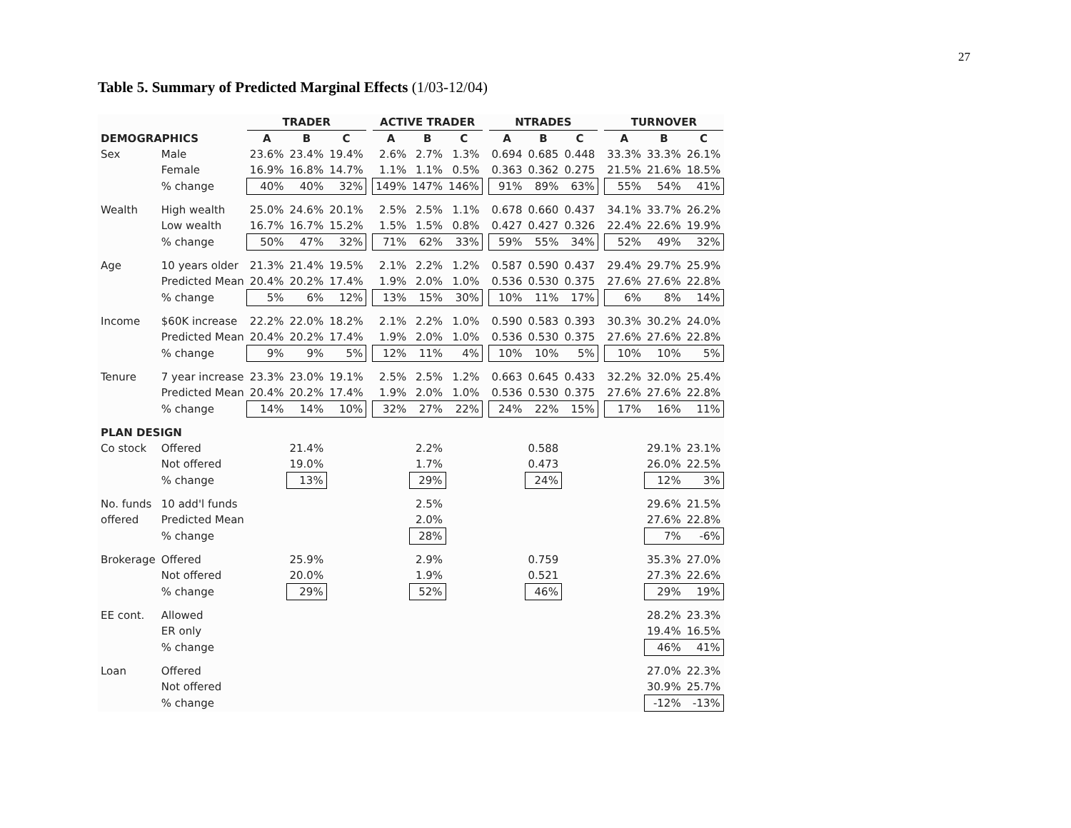27
Table 5. Summary of Predicted Marginal Effects (1/03-12/04)
| | | TRADER | | | | ACTIVE TRADER | | | | NTRADES | | | | TURNOVER | | |
| --- | --- | --- | --- | --- | --- | --- | --- | --- | --- | --- | --- | --- | --- | --- | --- | --- |
| DEMOGRAPHICS | | A | B | C | | A | B | C | | A | B | C | | A | B | C |
| Sex | Male | 23.6% | 23.4% | 19.4% | | 2.6% | 2.7% | 1.3% | | 0.694 | 0.685 | 0.448 | | 33.3% | 33.3% | 26.1% |
| | Female | 16.9% | 16.8% | 14.7% | | 1.1% | 1.1% | 0.5% | | 0.363 | 0.362 | 0.275 | | 21.5% | 21.6% | 18.5% |
| | % change | 40% | 40% | 32% | | 149% | 147% | 146% | | 91% | 89% | 63% | | 55% | 54% | 41% |
| Wealth | High wealth | 25.0% | 24.6% | 20.1% | | 2.5% | 2.5% | 1.1% | | 0.678 | 0.660 | 0.437 | | 34.1% | 33.7% | 26.2% |
| | Low wealth | 16.7% | 16.7% | 15.2% | | 1.5% | 1.5% | 0.8% | | 0.427 | 0.427 | 0.326 | | 22.4% | 22.6% | 19.9% |
| | % change | 50% | 47% | 32% | | 71% | 62% | 33% | | 59% | 55% | 34% | | 52% | 49% | 32% |
| Age | 10 years older | 21.3% | 21.4% | 19.5% | | 2.1% | 2.2% | 1.2% | | 0.587 | 0.590 | 0.437 | | 29.4% | 29.7% | 25.9% |
| | Predicted Mean | 20.4% | 20.2% | 17.4% | | 1.9% | 2.0% | 1.0% | | 0.536 | 0.530 | 0.375 | | 27.6% | 27.6% | 22.8% |
| | % change | 5% | 6% | 12% | | 13% | 15% | 30% | | 10% | 11% | 17% | | 6% | 8% | 14% |
| Income | $60K increase | 22.2% | 22.0% | 18.2% | | 2.1% | 2.2% | 1.0% | | 0.590 | 0.583 | 0.393 | | 30.3% | 30.2% | 24.0% |
| | Predicted Mean | 20.4% | 20.2% | 17.4% | | 1.9% | 2.0% | 1.0% | | 0.536 | 0.530 | 0.375 | | 27.6% | 27.6% | 22.8% |
| | % change | 9% | 9% | 5% | | 12% | 11% | 4% | | 10% | 10% | 5% | | 10% | 10% | 5% |
| Tenure | 7 year increase | 23.3% | 23.0% | 19.1% | | 2.5% | 2.5% | 1.2% | | 0.663 | 0.645 | 0.433 | | 32.2% | 32.0% | 25.4% |
| | Predicted Mean | 20.4% | 20.2% | 17.4% | | 1.9% | 2.0% | 1.0% | | 0.536 | 0.530 | 0.375 | | 27.6% | 27.6% | 22.8% |
| | % change | 14% | 14% | 10% | | 32% | 27% | 22% | | 24% | 22% | 15% | | 17% | 16% | 11% |
| PLAN DESIGN | | | | | | | | | | | | | | | | |
| Co stock | Offered | | 21.4% | | | | 2.2% | | | | 0.588 | | | | 29.1% | 23.1% |
| | Not offered | | 19.0% | | | | 1.7% | | | | 0.473 | | | | 26.0% | 22.5% |
| | % change | | 13% | | | | 29% | | | | 24% | | | | 12% | 3% |
| No. funds | 10 add'l funds | | | | | | 2.5% | | | | | | | | 29.6% | 21.5% |
| offered | Predicted Mean | | | | | | 2.0% | | | | | | | | 27.6% | 22.8% |
| | % change | | | | | | 28% | | | | | | | | 7% | -6% |
| Brokerage | Offered | | 25.9% | | | | 2.9% | | | | 0.759 | | | | 35.3% | 27.0% |
| | Not offered | | 20.0% | | | | 1.9% | | | | 0.521 | | | | 27.3% | 22.6% |
| | % change | | 29% | | | | 52% | | | | 46% | | | | 29% | 19% |
| EE cont. | Allowed | | | | | | | | | | | | | | 28.2% | 23.3% |
| | ER only | | | | | | | | | | | | | | 19.4% | 16.5% |
| | % change | | | | | | | | | | | | | | 46% | 41% |
| Loan | Offered | | | | | | | | | | | | | | 27.0% | 22.3% |
| | Not offered | | | | | | | | | | | | | | 30.9% | 25.7% |
| | % change | | | | | | | | | | | | | | -12% | -13% |